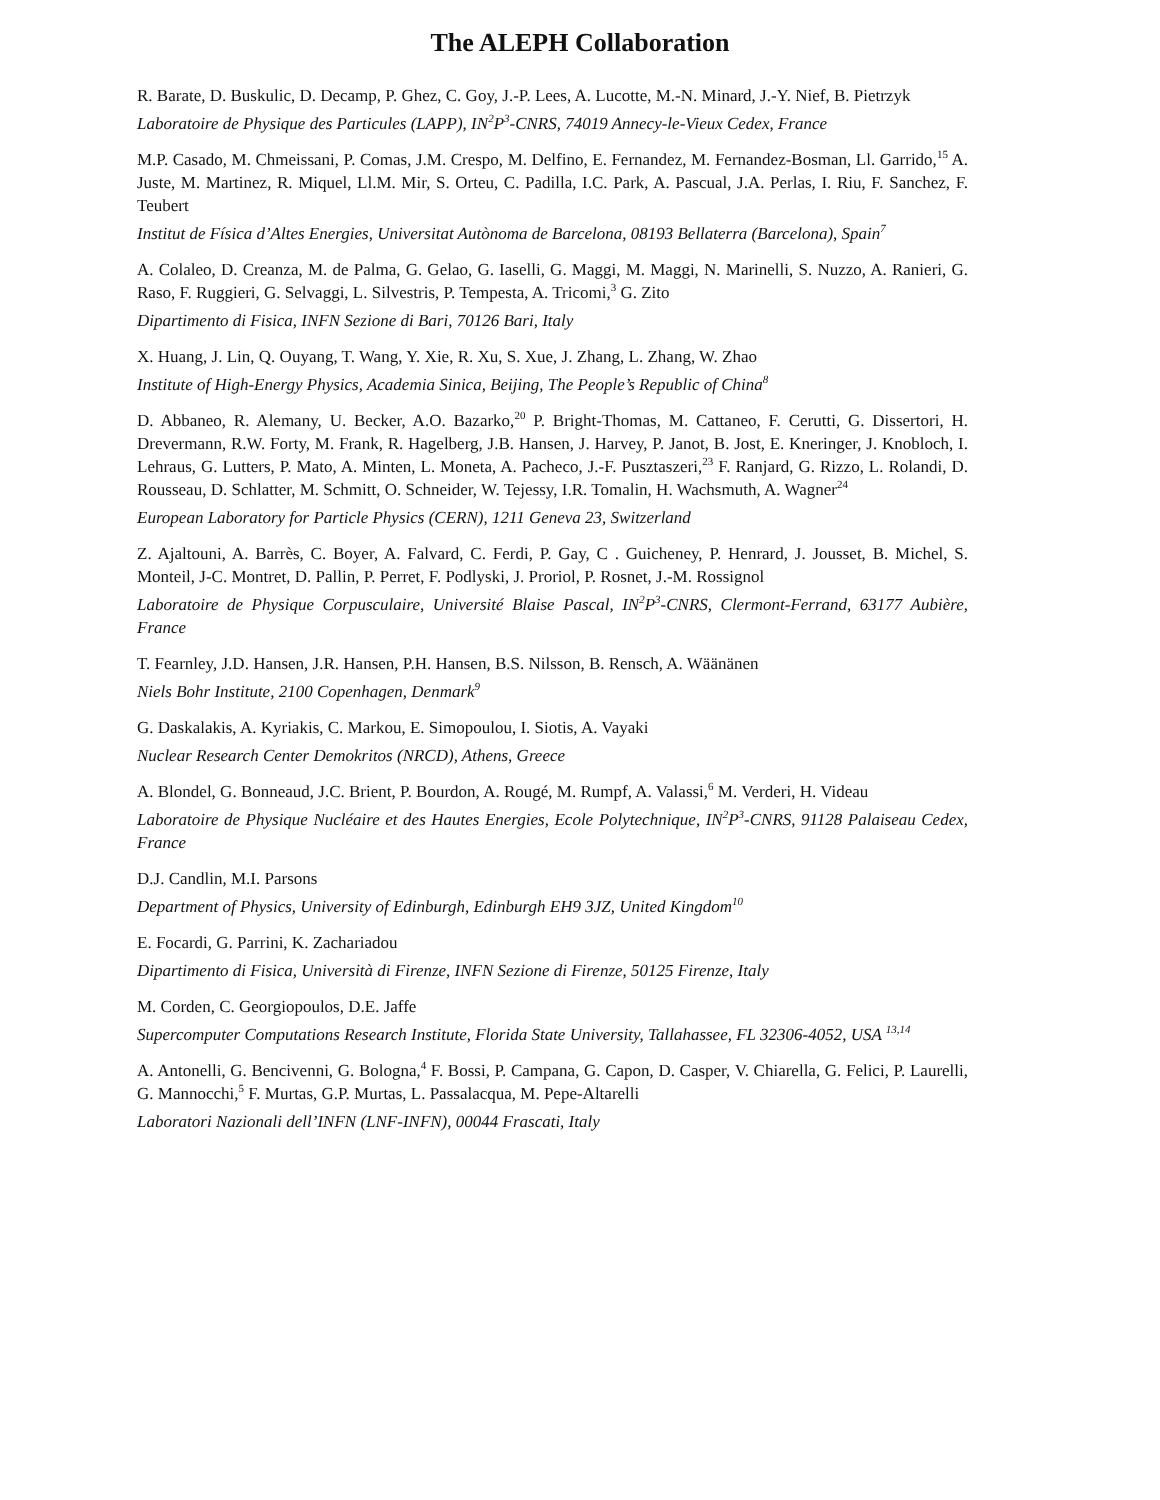The ALEPH Collaboration
R. Barate, D. Buskulic, D. Decamp, P. Ghez, C. Goy, J.-P. Lees, A. Lucotte, M.-N. Minard, J.-Y. Nief, B. Pietrzyk
Laboratoire de Physique des Particules (LAPP), IN<sup>2</sup>P<sup>3</sup>-CNRS, 74019 Annecy-le-Vieux Cedex, France
M.P. Casado, M. Chmeissani, P. Comas, J.M. Crespo, M. Delfino, E. Fernandez, M. Fernandez-Bosman, Ll. Garrido,<sup>15</sup> A. Juste, M. Martinez, R. Miquel, Ll.M. Mir, S. Orteu, C. Padilla, I.C. Park, A. Pascual, J.A. Perlas, I. Riu, F. Sanchez, F. Teubert
Institut de Física d’Altes Energies, Universitat Autònoma de Barcelona, 08193 Bellaterra (Barcelona), Spain<sup>7</sup>
A. Colaleo, D. Creanza, M. de Palma, G. Gelao, G. Iaselli, G. Maggi, M. Maggi, N. Marinelli, S. Nuzzo, A. Ranieri, G. Raso, F. Ruggieri, G. Selvaggi, L. Silvestris, P. Tempesta, A. Tricomi,<sup>3</sup> G. Zito
Dipartimento di Fisica, INFN Sezione di Bari, 70126 Bari, Italy
X. Huang, J. Lin, Q. Ouyang, T. Wang, Y. Xie, R. Xu, S. Xue, J. Zhang, L. Zhang, W. Zhao
Institute of High-Energy Physics, Academia Sinica, Beijing, The People’s Republic of China<sup>8</sup>
D. Abbaneo, R. Alemany, U. Becker, A.O. Bazarko,<sup>20</sup> P. Bright-Thomas, M. Cattaneo, F. Cerutti, G. Dissertori, H. Drevermann, R.W. Forty, M. Frank, R. Hagelberg, J.B. Hansen, J. Harvey, P. Janot, B. Jost, E. Kneringer, J. Knobloch, I. Lehraus, G. Lutters, P. Mato, A. Minten, L. Moneta, A. Pacheco, J.-F. Pusztaszeri,<sup>23</sup> F. Ranjard, G. Rizzo, L. Rolandi, D. Rousseau, D. Schlatter, M. Schmitt, O. Schneider, W. Tejessy, I.R. Tomalin, H. Wachsmuth, A. Wagner<sup>24</sup>
European Laboratory for Particle Physics (CERN), 1211 Geneva 23, Switzerland
Z. Ajaltouni, A. Barrès, C. Boyer, A. Falvard, C. Ferdi, P. Gay, C . Guicheney, P. Henrard, J. Jousset, B. Michel, S. Monteil, J-C. Montret, D. Pallin, P. Perret, F. Podlyski, J. Proriol, P. Rosnet, J.-M. Rossignol
Laboratoire de Physique Corpusculaire, Université Blaise Pascal, IN<sup>2</sup>P<sup>3</sup>-CNRS, Clermont-Ferrand, 63177 Aubière, France
T. Fearnley, J.D. Hansen, J.R. Hansen, P.H. Hansen, B.S. Nilsson, B. Rensch, A. Wäänänen
Niels Bohr Institute, 2100 Copenhagen, Denmark<sup>9</sup>
G. Daskalakis, A. Kyriakis, C. Markou, E. Simopoulou, I. Siotis, A. Vayaki
Nuclear Research Center Demokritos (NRCD), Athens, Greece
A. Blondel, G. Bonneaud, J.C. Brient, P. Bourdon, A. Rougé, M. Rumpf, A. Valassi,<sup>6</sup> M. Verderi, H. Videau
Laboratoire de Physique Nucléaire et des Hautes Energies, Ecole Polytechnique, IN<sup>2</sup>P<sup>3</sup>-CNRS, 91128 Palaiseau Cedex, France
D.J. Candlin, M.I. Parsons
Department of Physics, University of Edinburgh, Edinburgh EH9 3JZ, United Kingdom<sup>10</sup>
E. Focardi, G. Parrini, K. Zachariadou
Dipartimento di Fisica, Università di Firenze, INFN Sezione di Firenze, 50125 Firenze, Italy
M. Corden, C. Georgiopoulos, D.E. Jaffe
Supercomputer Computations Research Institute, Florida State University, Tallahassee, FL 32306-4052, USA <sup>13,14</sup>
A. Antonelli, G. Bencivenni, G. Bologna,<sup>4</sup> F. Bossi, P. Campana, G. Capon, D. Casper, V. Chiarella, G. Felici, P. Laurelli, G. Mannocchi,<sup>5</sup> F. Murtas, G.P. Murtas, L. Passalacqua, M. Pepe-Altarelli
Laboratori Nazionali dell’INFN (LNF-INFN), 00044 Frascati, Italy